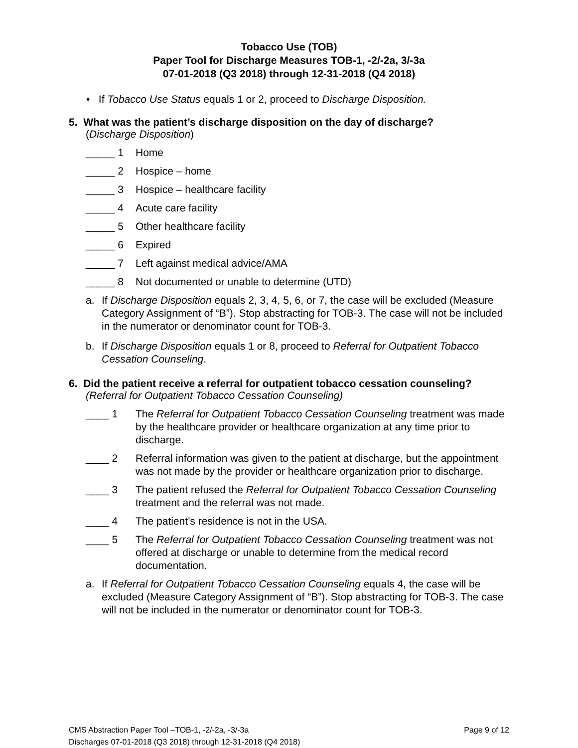Tobacco Use (TOB)
Paper Tool for Discharge Measures TOB-1, -2/-2a, 3/-3a
07-01-2018 (Q3 2018) through 12-31-2018 (Q4 2018)
• If Tobacco Use Status equals 1 or 2, proceed to Discharge Disposition.
5. What was the patient’s discharge disposition on the day of discharge?
(Discharge Disposition)
_____ 1 Home
_____ 2 Hospice – home
_____ 3 Hospice – healthcare facility
_____ 4 Acute care facility
_____ 5 Other healthcare facility
_____ 6 Expired
_____ 7 Left against medical advice/AMA
_____ 8 Not documented or unable to determine (UTD)
a. If Discharge Disposition equals 2, 3, 4, 5, 6, or 7, the case will be excluded (Measure Category Assignment of “B”). Stop abstracting for TOB-3. The case will not be included in the numerator or denominator count for TOB-3.
b. If Discharge Disposition equals 1 or 8, proceed to Referral for Outpatient Tobacco Cessation Counseling.
6. Did the patient receive a referral for outpatient tobacco cessation counseling?
(Referral for Outpatient Tobacco Cessation Counseling)
____ 1 The Referral for Outpatient Tobacco Cessation Counseling treatment was made by the healthcare provider or healthcare organization at any time prior to discharge.
____ 2 Referral information was given to the patient at discharge, but the appointment was not made by the provider or healthcare organization prior to discharge.
____ 3 The patient refused the Referral for Outpatient Tobacco Cessation Counseling treatment and the referral was not made.
____ 4 The patient’s residence is not in the USA.
____ 5 The Referral for Outpatient Tobacco Cessation Counseling treatment was not offered at discharge or unable to determine from the medical record documentation.
a. If Referral for Outpatient Tobacco Cessation Counseling equals 4, the case will be excluded (Measure Category Assignment of “B”). Stop abstracting for TOB-3. The case will not be included in the numerator or denominator count for TOB-3.
Page 9 of 12 CMS Abstraction Paper Tool –TOB-1, -2/-2a, -3/-3a
Discharges 07-01-2018 (Q3 2018) through 12-31-2018 (Q4 2018)